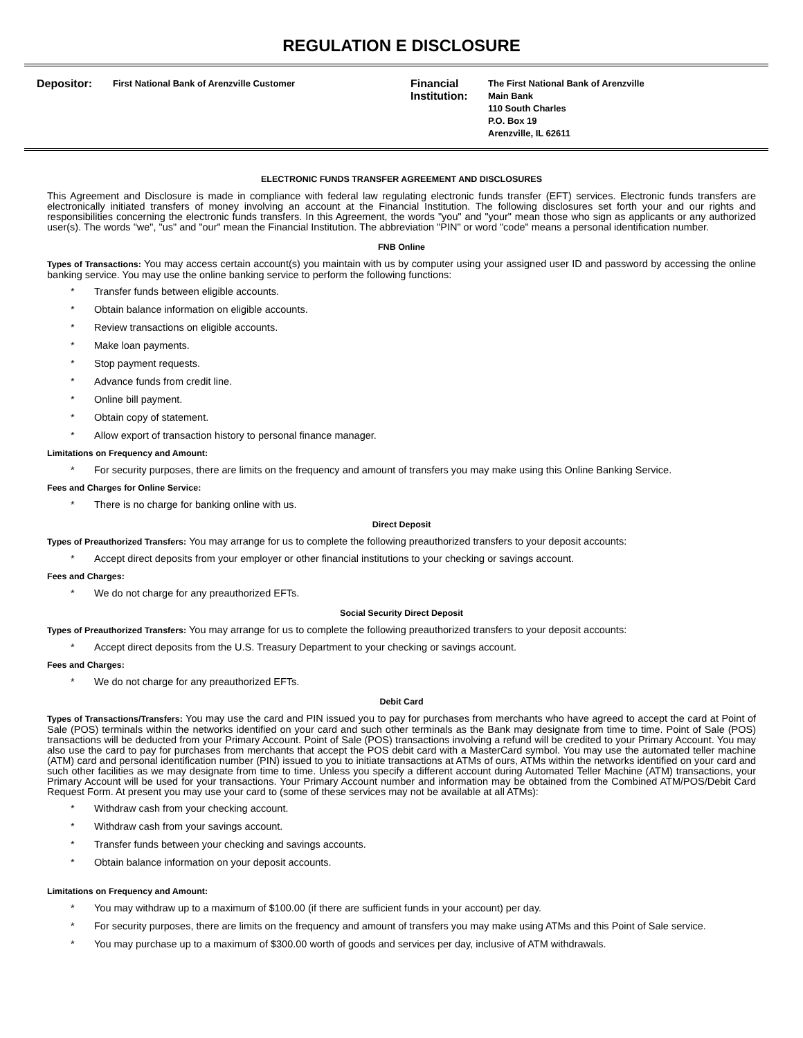REGULATION E DISCLOSURE
Depositor: First National Bank of Arenzville Customer
Financial Institution: The First National Bank of Arenzville
Main Bank
110 South Charles
P.O. Box 19
Arenzville, IL 62611
ELECTRONIC FUNDS TRANSFER AGREEMENT AND DISCLOSURES
This Agreement and Disclosure is made in compliance with federal law regulating electronic funds transfer (EFT) services. Electronic funds transfers are electronically initiated transfers of money involving an account at the Financial Institution. The following disclosures set forth your and our rights and responsibilities concerning the electronic funds transfers. In this Agreement, the words "you" and "your" mean those who sign as applicants or any authorized user(s). The words "we", "us" and "our" mean the Financial Institution. The abbreviation "PIN" or word "code" means a personal identification number.
FNB Online
Types of Transactions: You may access certain account(s) you maintain with us by computer using your assigned user ID and password by accessing the online banking service. You may use the online banking service to perform the following functions:
* Transfer funds between eligible accounts.
* Obtain balance information on eligible accounts.
* Review transactions on eligible accounts.
* Make loan payments.
* Stop payment requests.
* Advance funds from credit line.
* Online bill payment.
* Obtain copy of statement.
* Allow export of transaction history to personal finance manager.
Limitations on Frequency and Amount:
* For security purposes, there are limits on the frequency and amount of transfers you may make using this Online Banking Service.
Fees and Charges for Online Service:
* There is no charge for banking online with us.
Direct Deposit
Types of Preauthorized Transfers: You may arrange for us to complete the following preauthorized transfers to your deposit accounts:
* Accept direct deposits from your employer or other financial institutions to your checking or savings account.
Fees and Charges:
* We do not charge for any preauthorized EFTs.
Social Security Direct Deposit
Types of Preauthorized Transfers: You may arrange for us to complete the following preauthorized transfers to your deposit accounts:
* Accept direct deposits from the U.S. Treasury Department to your checking or savings account.
Fees and Charges:
* We do not charge for any preauthorized EFTs.
Debit Card
Types of Transactions/Transfers: You may use the card and PIN issued you to pay for purchases from merchants who have agreed to accept the card at Point of Sale (POS) terminals within the networks identified on your card and such other terminals as the Bank may designate from time to time. Point of Sale (POS) transactions will be deducted from your Primary Account. Point of Sale (POS) transactions involving a refund will be credited to your Primary Account. You may also use the card to pay for purchases from merchants that accept the POS debit card with a MasterCard symbol. You may use the automated teller machine (ATM) card and personal identification number (PIN) issued to you to initiate transactions at ATMs of ours, ATMs within the networks identified on your card and such other facilities as we may designate from time to time. Unless you specify a different account during Automated Teller Machine (ATM) transactions, your Primary Account will be used for your transactions. Your Primary Account number and information may be obtained from the Combined ATM/POS/Debit Card Request Form. At present you may use your card to (some of these services may not be available at all ATMs):
* Withdraw cash from your checking account.
* Withdraw cash from your savings account.
* Transfer funds between your checking and savings accounts.
* Obtain balance information on your deposit accounts.
Limitations on Frequency and Amount:
* You may withdraw up to a maximum of $100.00 (if there are sufficient funds in your account) per day.
* For security purposes, there are limits on the frequency and amount of transfers you may make using ATMs and this Point of Sale service.
* You may purchase up to a maximum of $300.00 worth of goods and services per day, inclusive of ATM withdrawals.